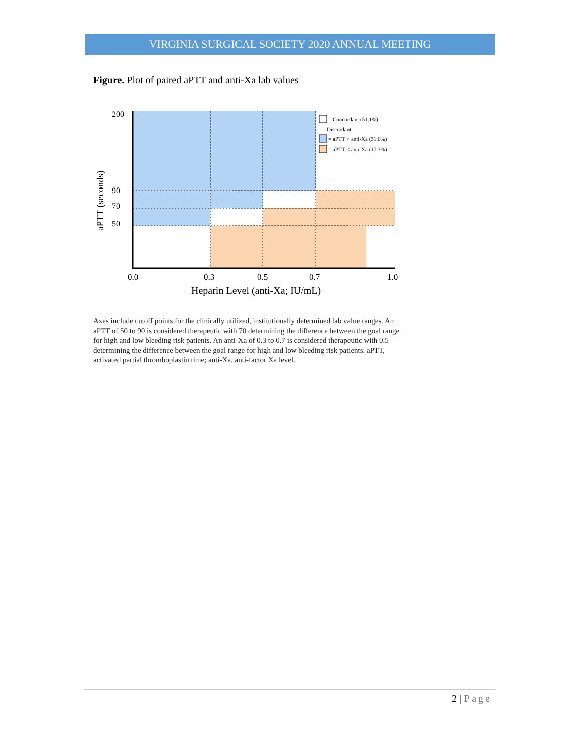VIRGINIA SURGICAL SOCIETY 2020 ANNUAL MEETING
Figure. Plot of paired aPTT and anti-Xa lab values
200
70
90
50
0.0
0.3
0.5
0.7
1.0
Heparin Level (anti-Xa; IU/mL)
aPTT (seconds)
= Concordant (51.1%)
Discordant:
= aPTT > anti-Xa (31.6%)
= aPTT < anti-Xa (17.3%)
Axes include cutoff points for the clinically utilized, institutionally determined lab value ranges. An aPTT of 50 to 90 is considered therapeutic with 70 determining the difference between the goal range for high and low bleeding risk patients. An anti-Xa of 0.3 to 0.7 is considered therapeutic with 0.5 determining the difference between the goal range for high and low bleeding risk patients. aPTT, activated partial thromboplastin time; anti-Xa, anti-factor Xa level.
2 | Page